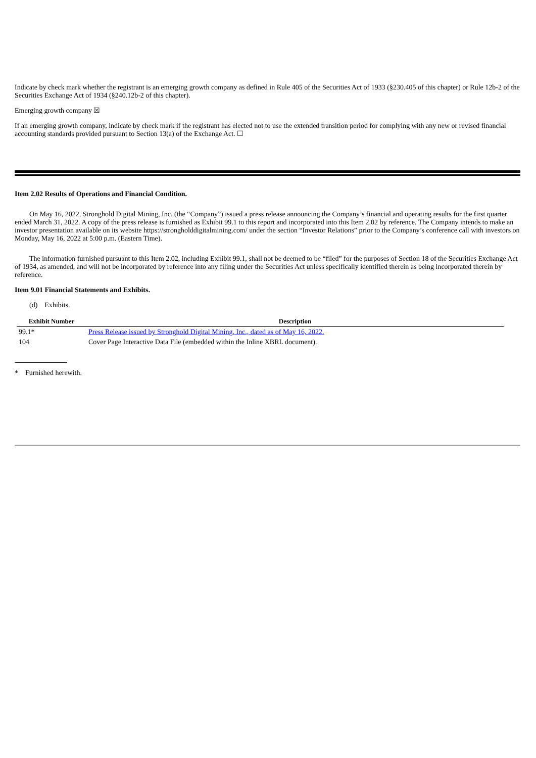Indicate by check mark whether the registrant is an emerging growth company as defined in Rule 405 of the Securities Act of 1933 (§230.405 of this chapter) or Rule 12b-2 of the Securities Exchange Act of 1934 (§240.12b-2 of this chapter).
Emerging growth company ☒
If an emerging growth company, indicate by check mark if the registrant has elected not to use the extended transition period for complying with any new or revised financial accounting standards provided pursuant to Section 13(a) of the Exchange Act. ☐
Item 2.02 Results of Operations and Financial Condition.
On May 16, 2022, Stronghold Digital Mining, Inc. (the “Company”) issued a press release announcing the Company’s financial and operating results for the first quarter ended March 31, 2022. A copy of the press release is furnished as Exhibit 99.1 to this report and incorporated into this Item 2.02 by reference. The Company intends to make an investor presentation available on its website https://strongholddigitalmining.com/ under the section “Investor Relations” prior to the Company’s conference call with investors on Monday, May 16, 2022 at 5:00 p.m. (Eastern Time).
The information furnished pursuant to this Item 2.02, including Exhibit 99.1, shall not be deemed to be “filed” for the purposes of Section 18 of the Securities Exchange Act of 1934, as amended, and will not be incorporated by reference into any filing under the Securities Act unless specifically identified therein as being incorporated therein by reference.
Item 9.01 Financial Statements and Exhibits.
(d) Exhibits.
| Exhibit Number | Description |
| --- | --- |
| 99.1* | Press Release issued by Stronghold Digital Mining, Inc., dated as of May 16, 2022. |
| 104 | Cover Page Interactive Data File (embedded within the Inline XBRL document). |
* Furnished herewith.